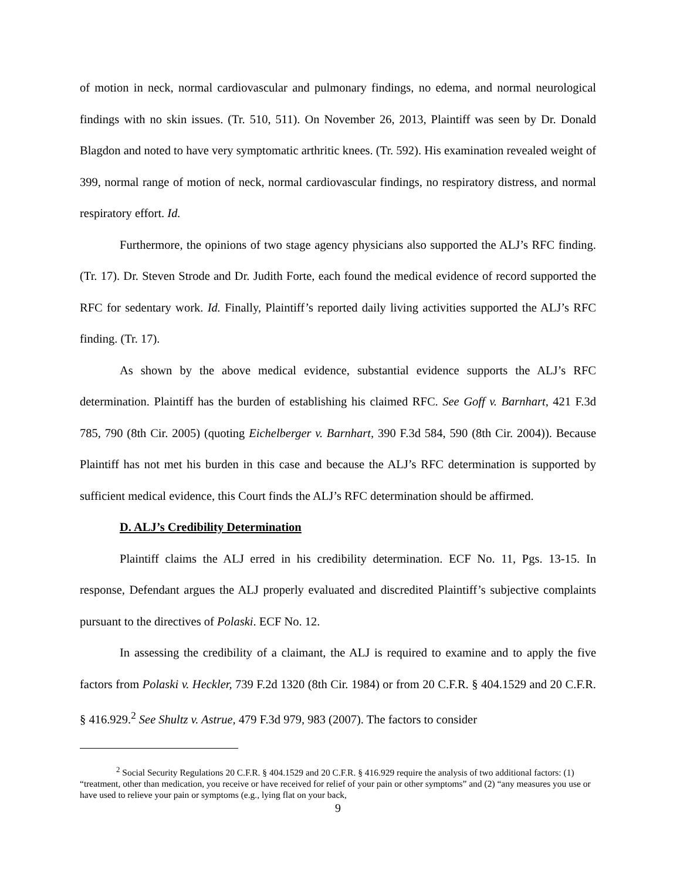of motion in neck, normal cardiovascular and pulmonary findings, no edema, and normal neurological findings with no skin issues. (Tr. 510, 511). On November 26, 2013, Plaintiff was seen by Dr. Donald Blagdon and noted to have very symptomatic arthritic knees. (Tr. 592). His examination revealed weight of 399, normal range of motion of neck, normal cardiovascular findings, no respiratory distress, and normal respiratory effort. Id.
Furthermore, the opinions of two stage agency physicians also supported the ALJ’s RFC finding. (Tr. 17). Dr. Steven Strode and Dr. Judith Forte, each found the medical evidence of record supported the RFC for sedentary work. Id. Finally, Plaintiff’s reported daily living activities supported the ALJ’s RFC finding. (Tr. 17).
As shown by the above medical evidence, substantial evidence supports the ALJ’s RFC determination. Plaintiff has the burden of establishing his claimed RFC. See Goff v. Barnhart, 421 F.3d 785, 790 (8th Cir. 2005) (quoting Eichelberger v. Barnhart, 390 F.3d 584, 590 (8th Cir. 2004)). Because Plaintiff has not met his burden in this case and because the ALJ’s RFC determination is supported by sufficient medical evidence, this Court finds the ALJ’s RFC determination should be affirmed.
D. ALJ’s Credibility Determination
Plaintiff claims the ALJ erred in his credibility determination. ECF No. 11, Pgs. 13-15. In response, Defendant argues the ALJ properly evaluated and discredited Plaintiff’s subjective complaints pursuant to the directives of Polaski. ECF No. 12.
In assessing the credibility of a claimant, the ALJ is required to examine and to apply the five factors from Polaski v. Heckler, 739 F.2d 1320 (8th Cir. 1984) or from 20 C.F.R. § 404.1529 and 20 C.F.R. § 416.929.<sup>2</sup> See Shultz v. Astrue, 479 F.3d 979, 983 (2007). The factors to consider
<sup>2</sup> Social Security Regulations 20 C.F.R. § 404.1529 and 20 C.F.R. § 416.929 require the analysis of two additional factors: (1) “treatment, other than medication, you receive or have received for relief of your pain or other symptoms” and (2) “any measures you use or have used to relieve your pain or symptoms (e.g., lying flat on your back,
9